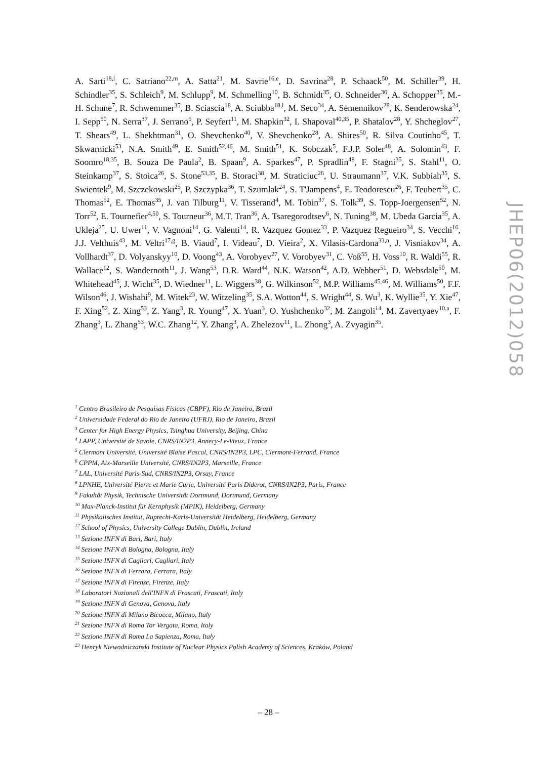A. Sarti<sup>18,l</sup>, C. Satriano<sup>22,m</sup>, A. Satta<sup>21</sup>, M. Savrie<sup>16,e</sup>, D. Savrina<sup>28</sup>, P. Schaack<sup>50</sup>, M. Schiller<sup>39</sup>, H. Schindler<sup>35</sup>, S. Schleich<sup>9</sup>, M. Schlupp<sup>9</sup>, M. Schmelling<sup>10</sup>, B. Schmidt<sup>35</sup>, O. Schneider<sup>36</sup>, A. Schopper<sup>35</sup>, M.-H. Schune<sup>7</sup>, R. Schwemmer<sup>35</sup>, B. Sciascia<sup>18</sup>, A. Sciubba<sup>18,l</sup>, M. Seco<sup>34</sup>, A. Semennikov<sup>28</sup>, K. Senderowska<sup>24</sup>, I. Sepp<sup>50</sup>, N. Serra<sup>37</sup>, J. Serrano<sup>6</sup>, P. Seyfert<sup>11</sup>, M. Shapkin<sup>32</sup>, I. Shapoval<sup>40,35</sup>, P. Shatalov<sup>28</sup>, Y. Shcheglov<sup>27</sup>, T. Shears<sup>49</sup>, L. Shekhtman<sup>31</sup>, O. Shevchenko<sup>40</sup>, V. Shevchenko<sup>28</sup>, A. Shires<sup>50</sup>, R. Silva Coutinho<sup>45</sup>, T. Skwarnicki<sup>53</sup>, N.A. Smith<sup>49</sup>, E. Smith<sup>52,46</sup>, M. Smith<sup>51</sup>, K. Sobczak<sup>5</sup>, F.J.P. Soler<sup>48</sup>, A. Solomin<sup>43</sup>, F. Soomro<sup>18,35</sup>, B. Souza De Paula<sup>2</sup>, B. Spaan<sup>9</sup>, A. Sparkes<sup>47</sup>, P. Spradlin<sup>48</sup>, F. Stagni<sup>35</sup>, S. Stahl<sup>11</sup>, O. Steinkamp<sup>37</sup>, S. Stoica<sup>26</sup>, S. Stone<sup>53,35</sup>, B. Storaci<sup>38</sup>, M. Straticiuc<sup>26</sup>, U. Straumann<sup>37</sup>, V.K. Subbiah<sup>35</sup>, S. Swientek<sup>9</sup>, M. Szczekowski<sup>25</sup>, P. Szczypka<sup>36</sup>, T. Szumlak<sup>24</sup>, S. T'Jampens<sup>4</sup>, E. Teodorescu<sup>26</sup>, F. Teubert<sup>35</sup>, C. Thomas<sup>52</sup>, E. Thomas<sup>35</sup>, J. van Tilburg<sup>11</sup>, V. Tisserand<sup>4</sup>, M. Tobin<sup>37</sup>, S. Tolk<sup>39</sup>, S. Topp-Joergensen<sup>52</sup>, N. Torr<sup>52</sup>, E. Tournefier<sup>4,50</sup>, S. Tourneur<sup>36</sup>, M.T. Tran<sup>36</sup>, A. Tsaregorodtsev<sup>6</sup>, N. Tuning<sup>38</sup>, M. Ubeda Garcia<sup>35</sup>, A. Ukleja<sup>25</sup>, U. Uwer<sup>11</sup>, V. Vagnoni<sup>14</sup>, G. Valenti<sup>14</sup>, R. Vazquez Gomez<sup>33</sup>, P. Vazquez Regueiro<sup>34</sup>, S. Vecchi<sup>16</sup>, J.J. Velthuis<sup>43</sup>, M. Veltri<sup>17,g</sup>, B. Viaud<sup>7</sup>, I. Videau<sup>7</sup>, D. Vieira<sup>2</sup>, X. Vilasis-Cardona<sup>33,n</sup>, J. Visniakov<sup>34</sup>, A. Vollhardt<sup>37</sup>, D. Volyanskyy<sup>10</sup>, D. Voong<sup>43</sup>, A. Vorobyev<sup>27</sup>, V. Vorobyev<sup>31</sup>, C. Voß<sup>55</sup>, H. Voss<sup>10</sup>, R. Waldi<sup>55</sup>, R. Wallace<sup>12</sup>, S. Wandernoth<sup>11</sup>, J. Wang<sup>53</sup>, D.R. Ward<sup>44</sup>, N.K. Watson<sup>42</sup>, A.D. Webber<sup>51</sup>, D. Websdale<sup>50</sup>, M. Whitehead<sup>45</sup>, J. Wicht<sup>35</sup>, D. Wiedner<sup>11</sup>, L. Wiggers<sup>38</sup>, G. Wilkinson<sup>52</sup>, M.P. Williams<sup>45,46</sup>, M. Williams<sup>50</sup>, F.F. Wilson<sup>46</sup>, J. Wishahi<sup>9</sup>, M. Witek<sup>23</sup>, W. Witzeling<sup>35</sup>, S.A. Wotton<sup>44</sup>, S. Wright<sup>44</sup>, S. Wu<sup>3</sup>, K. Wyllie<sup>35</sup>, Y. Xie<sup>47</sup>, F. Xing<sup>52</sup>, Z. Xing<sup>53</sup>, Z. Yang<sup>3</sup>, R. Young<sup>47</sup>, X. Yuan<sup>3</sup>, O. Yushchenko<sup>32</sup>, M. Zangoli<sup>14</sup>, M. Zavertyaev<sup>10,a</sup>, F. Zhang<sup>3</sup>, L. Zhang<sup>53</sup>, W.C. Zhang<sup>12</sup>, Y. Zhang<sup>3</sup>, A. Zhelezov<sup>11</sup>, L. Zhong<sup>3</sup>, A. Zvyagin<sup>35</sup>.
<sup>1</sup> Centro Brasileiro de Pesquisas Físicas (CBPF), Rio de Janeiro, Brazil
<sup>2</sup> Universidade Federal do Rio de Janeiro (UFRJ), Rio de Janeiro, Brazil
<sup>3</sup> Center for High Energy Physics, Tsinghua University, Beijing, China
<sup>4</sup> LAPP, Université de Savoie, CNRS/IN2P3, Annecy-Le-Vieux, France
<sup>5</sup> Clermont Université, Université Blaise Pascal, CNRS/IN2P3, LPC, Clermont-Ferrand, France
<sup>6</sup> CPPM, Aix-Marseille Université, CNRS/IN2P3, Marseille, France
<sup>7</sup> LAL, Université Paris-Sud, CNRS/IN2P3, Orsay, France
<sup>8</sup> LPNHE, Université Pierre et Marie Curie, Université Paris Diderot, CNRS/IN2P3, Paris, France
<sup>9</sup> Fakultät Physik, Technische Universität Dortmund, Dortmund, Germany
<sup>10</sup> Max-Planck-Institut für Kernphysik (MPIK), Heidelberg, Germany
<sup>11</sup> Physikalisches Institut, Ruprecht-Karls-Universität Heidelberg, Heidelberg, Germany
<sup>12</sup> School of Physics, University College Dublin, Dublin, Ireland
<sup>13</sup> Sezione INFN di Bari, Bari, Italy
<sup>14</sup> Sezione INFN di Bologna, Bologna, Italy
<sup>15</sup> Sezione INFN di Cagliari, Cagliari, Italy
<sup>16</sup> Sezione INFN di Ferrara, Ferrara, Italy
<sup>17</sup> Sezione INFN di Firenze, Firenze, Italy
<sup>18</sup> Laboratori Nazionali dell'INFN di Frascati, Frascati, Italy
<sup>19</sup> Sezione INFN di Genova, Genova, Italy
<sup>20</sup> Sezione INFN di Milano Bicocca, Milano, Italy
<sup>21</sup> Sezione INFN di Roma Tor Vergata, Roma, Italy
<sup>22</sup> Sezione INFN di Roma La Sapienza, Roma, Italy
<sup>23</sup> Henryk Niewodniczanski Institute of Nuclear Physics Polish Academy of Sciences, Kraków, Poland
JHEP06(2012)058
– 28 –